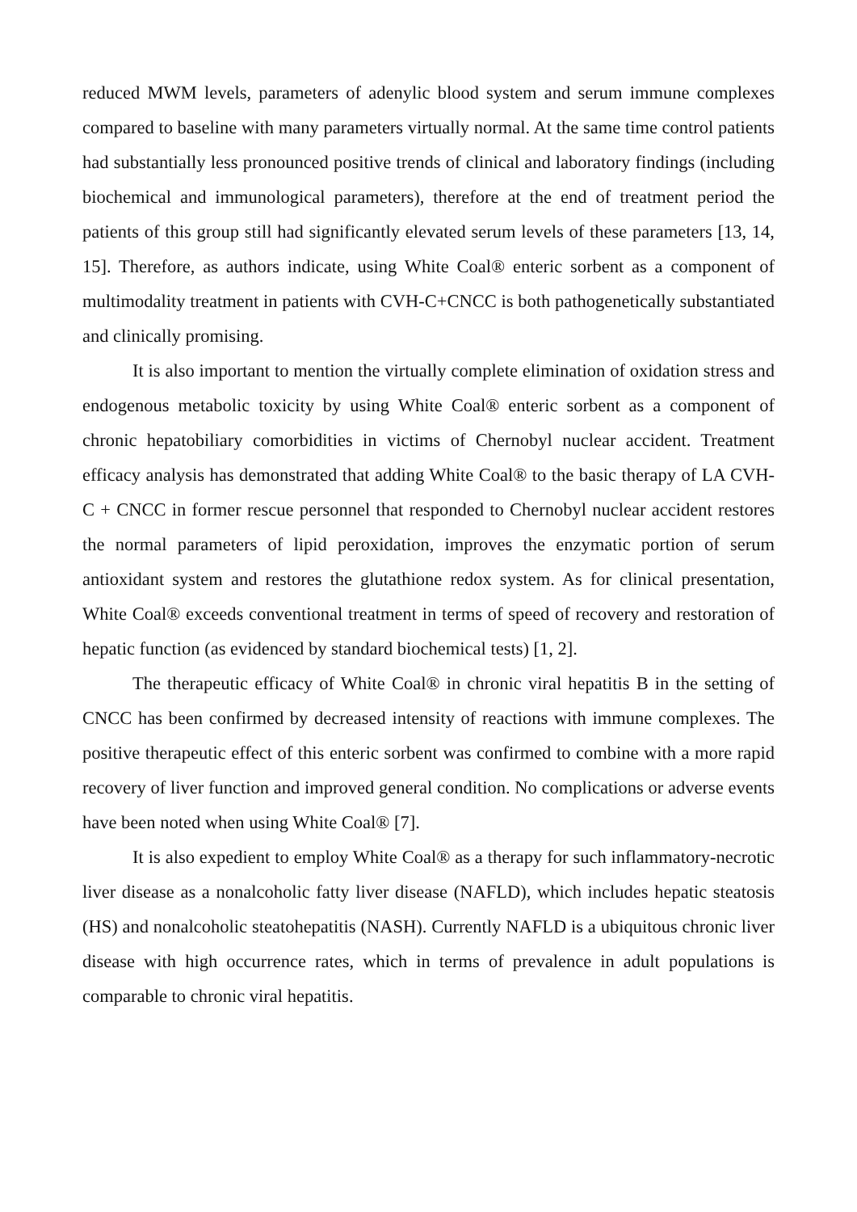reduced MWM levels, parameters of adenylic blood system and serum immune complexes compared to baseline with many parameters virtually normal. At the same time control patients had substantially less pronounced positive trends of clinical and laboratory findings (including biochemical and immunological parameters), therefore at the end of treatment period the patients of this group still had significantly elevated serum levels of these parameters [13, 14, 15]. Therefore, as authors indicate, using White Coal® enteric sorbent as a component of multimodality treatment in patients with CVH-C+CNCC is both pathogenetically substantiated and clinically promising.
It is also important to mention the virtually complete elimination of oxidation stress and endogenous metabolic toxicity by using White Coal® enteric sorbent as a component of chronic hepatobiliary comorbidities in victims of Chernobyl nuclear accident. Treatment efficacy analysis has demonstrated that adding White Coal® to the basic therapy of LA CVH-C + CNCC in former rescue personnel that responded to Chernobyl nuclear accident restores the normal parameters of lipid peroxidation, improves the enzymatic portion of serum antioxidant system and restores the glutathione redox system. As for clinical presentation, White Coal® exceeds conventional treatment in terms of speed of recovery and restoration of hepatic function (as evidenced by standard biochemical tests) [1, 2].
The therapeutic efficacy of White Coal® in chronic viral hepatitis B in the setting of CNCC has been confirmed by decreased intensity of reactions with immune complexes. The positive therapeutic effect of this enteric sorbent was confirmed to combine with a more rapid recovery of liver function and improved general condition. No complications or adverse events have been noted when using White Coal® [7].
It is also expedient to employ White Coal® as a therapy for such inflammatory-necrotic liver disease as a nonalcoholic fatty liver disease (NAFLD), which includes hepatic steatosis (HS) and nonalcoholic steatohepatitis (NASH). Currently NAFLD is a ubiquitous chronic liver disease with high occurrence rates, which in terms of prevalence in adult populations is comparable to chronic viral hepatitis.